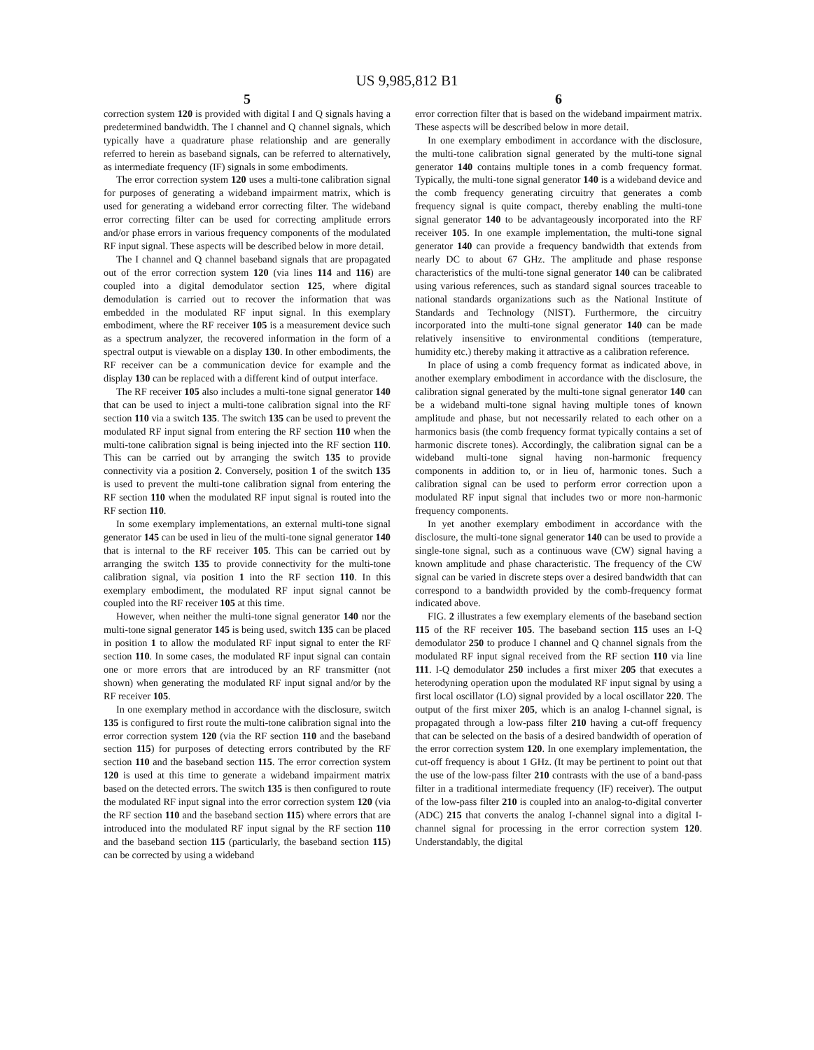US 9,985,812 B1
5
correction system 120 is provided with digital I and Q signals having a predetermined bandwidth. The I channel and Q channel signals, which typically have a quadrature phase relationship and are generally referred to herein as baseband signals, can be referred to alternatively, as intermediate frequency (IF) signals in some embodiments.
The error correction system 120 uses a multi-tone calibration signal for purposes of generating a wideband impairment matrix, which is used for generating a wideband error correcting filter. The wideband error correcting filter can be used for correcting amplitude errors and/or phase errors in various frequency components of the modulated RF input signal. These aspects will be described below in more detail.
The I channel and Q channel baseband signals that are propagated out of the error correction system 120 (via lines 114 and 116) are coupled into a digital demodulator section 125, where digital demodulation is carried out to recover the information that was embedded in the modulated RF input signal. In this exemplary embodiment, where the RF receiver 105 is a measurement device such as a spectrum analyzer, the recovered information in the form of a spectral output is viewable on a display 130. In other embodiments, the RF receiver can be a communication device for example and the display 130 can be replaced with a different kind of output interface.
The RF receiver 105 also includes a multi-tone signal generator 140 that can be used to inject a multi-tone calibration signal into the RF section 110 via a switch 135. The switch 135 can be used to prevent the modulated RF input signal from entering the RF section 110 when the multi-tone calibration signal is being injected into the RF section 110. This can be carried out by arranging the switch 135 to provide connectivity via a position 2. Conversely, position 1 of the switch 135 is used to prevent the multi-tone calibration signal from entering the RF section 110 when the modulated RF input signal is routed into the RF section 110.
In some exemplary implementations, an external multi-tone signal generator 145 can be used in lieu of the multi-tone signal generator 140 that is internal to the RF receiver 105. This can be carried out by arranging the switch 135 to provide connectivity for the multi-tone calibration signal, via position 1 into the RF section 110. In this exemplary embodiment, the modulated RF input signal cannot be coupled into the RF receiver 105 at this time.
However, when neither the multi-tone signal generator 140 nor the multi-tone signal generator 145 is being used, switch 135 can be placed in position 1 to allow the modulated RF input signal to enter the RF section 110. In some cases, the modulated RF input signal can contain one or more errors that are introduced by an RF transmitter (not shown) when generating the modulated RF input signal and/or by the RF receiver 105.
In one exemplary method in accordance with the disclosure, switch 135 is configured to first route the multi-tone calibration signal into the error correction system 120 (via the RF section 110 and the baseband section 115) for purposes of detecting errors contributed by the RF section 110 and the baseband section 115. The error correction system 120 is used at this time to generate a wideband impairment matrix based on the detected errors. The switch 135 is then configured to route the modulated RF input signal into the error correction system 120 (via the RF section 110 and the baseband section 115) where errors that are introduced into the modulated RF input signal by the RF section 110 and the baseband section 115 (particularly, the baseband section 115) can be corrected by using a wideband
6
error correction filter that is based on the wideband impairment matrix. These aspects will be described below in more detail.
In one exemplary embodiment in accordance with the disclosure, the multi-tone calibration signal generated by the multi-tone signal generator 140 contains multiple tones in a comb frequency format. Typically, the multi-tone signal generator 140 is a wideband device and the comb frequency generating circuitry that generates a comb frequency signal is quite compact, thereby enabling the multi-tone signal generator 140 to be advantageously incorporated into the RF receiver 105. In one example implementation, the multi-tone signal generator 140 can provide a frequency bandwidth that extends from nearly DC to about 67 GHz. The amplitude and phase response characteristics of the multi-tone signal generator 140 can be calibrated using various references, such as standard signal sources traceable to national standards organizations such as the National Institute of Standards and Technology (NIST). Furthermore, the circuitry incorporated into the multi-tone signal generator 140 can be made relatively insensitive to environmental conditions (temperature, humidity etc.) thereby making it attractive as a calibration reference.
In place of using a comb frequency format as indicated above, in another exemplary embodiment in accordance with the disclosure, the calibration signal generated by the multi-tone signal generator 140 can be a wideband multi-tone signal having multiple tones of known amplitude and phase, but not necessarily related to each other on a harmonics basis (the comb frequency format typically contains a set of harmonic discrete tones). Accordingly, the calibration signal can be a wideband multi-tone signal having non-harmonic frequency components in addition to, or in lieu of, harmonic tones. Such a calibration signal can be used to perform error correction upon a modulated RF input signal that includes two or more non-harmonic frequency components.
In yet another exemplary embodiment in accordance with the disclosure, the multi-tone signal generator 140 can be used to provide a single-tone signal, such as a continuous wave (CW) signal having a known amplitude and phase characteristic. The frequency of the CW signal can be varied in discrete steps over a desired bandwidth that can correspond to a bandwidth provided by the comb-frequency format indicated above.
FIG. 2 illustrates a few exemplary elements of the baseband section 115 of the RF receiver 105. The baseband section 115 uses an I-Q demodulator 250 to produce I channel and Q channel signals from the modulated RF input signal received from the RF section 110 via line 111. I-Q demodulator 250 includes a first mixer 205 that executes a heterodyning operation upon the modulated RF input signal by using a first local oscillator (LO) signal provided by a local oscillator 220. The output of the first mixer 205, which is an analog I-channel signal, is propagated through a low-pass filter 210 having a cut-off frequency that can be selected on the basis of a desired bandwidth of operation of the error correction system 120. In one exemplary implementation, the cut-off frequency is about 1 GHz. (It may be pertinent to point out that the use of the low-pass filter 210 contrasts with the use of a band-pass filter in a traditional intermediate frequency (IF) receiver). The output of the low-pass filter 210 is coupled into an analog-to-digital converter (ADC) 215 that converts the analog I-channel signal into a digital I-channel signal for processing in the error correction system 120. Understandably, the digital